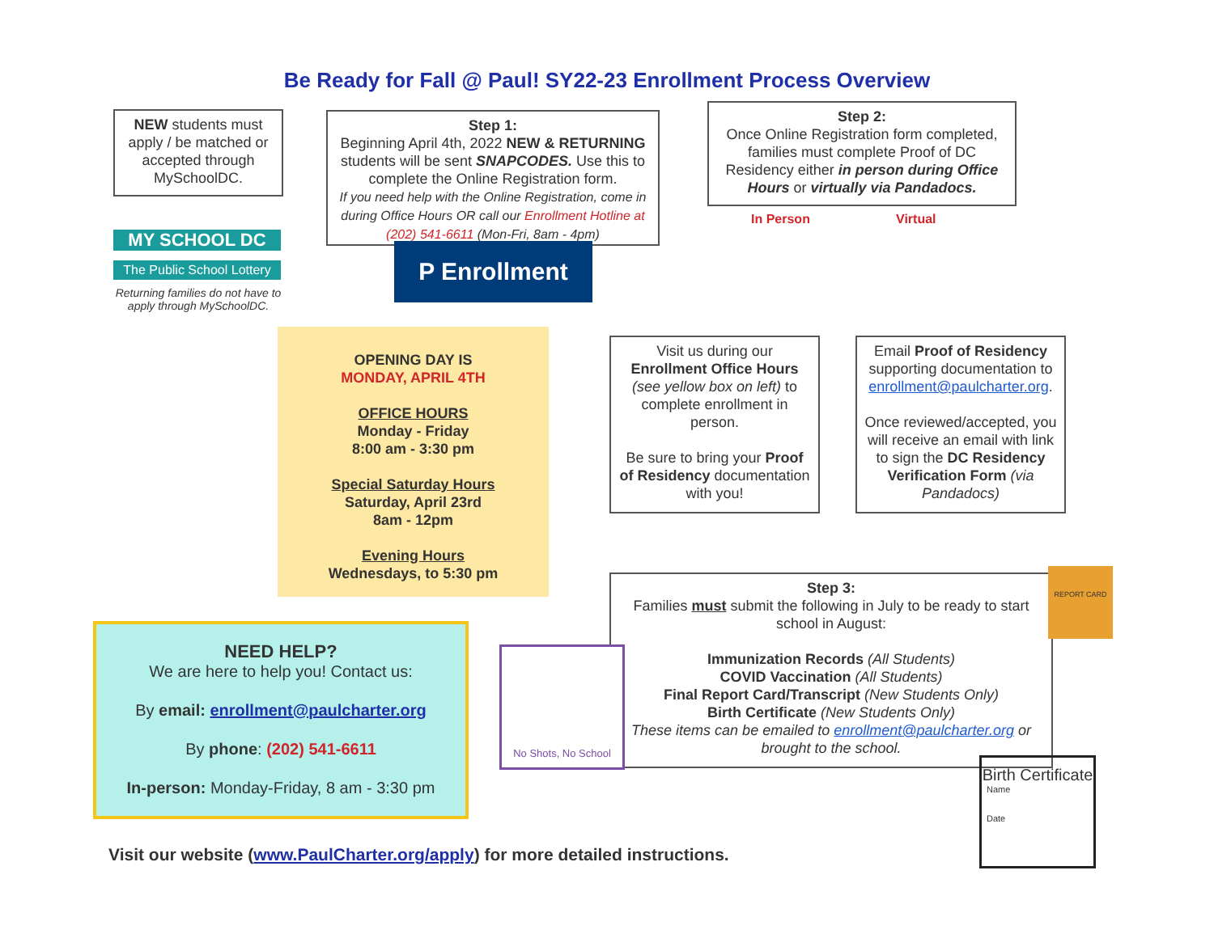Be Ready for Fall @ Paul! SY22-23 Enrollment Process Overview
NEW students must apply / be matched or accepted through MySchoolDC.
MY SCHOOL DC
The Public School Lottery
Returning families do not have to apply through MySchoolDC.
Step 1:
Beginning April 4th, 2022 NEW & RETURNING students will be sent SNAPCODES. Use this to complete the Online Registration form.
If you need help with the Online Registration, come in during Office Hours OR call our Enrollment Hotline at (202) 541-6611 (Mon-Fri, 8am - 4pm)
P Enrollment
Step 2:
Once Online Registration form completed, families must complete Proof of DC Residency either in person during Office Hours or virtually via Pandadocs.
In Person Virtual
OPENING DAY IS
MONDAY, APRIL 4TH
OFFICE HOURS
Monday - Friday
8:00 am - 3:30 pm
Special Saturday Hours
Saturday, April 23rd
8am - 12pm
Evening Hours
Wednesdays, to 5:30 pm
Visit us during our Enrollment Office Hours (see yellow box on left) to complete enrollment in person.
Be sure to bring your Proof of Residency documentation with you!
Email Proof of Residency supporting documentation to enrollment@paulcharter.org.
Once reviewed/accepted, you will receive an email with link to sign the DC Residency Verification Form (via Pandadocs)
Step 3:
Families must submit the following in July to be ready to start school in August:
Immunization Records (All Students)
COVID Vaccination (All Students)
Final Report Card/Transcript (New Students Only)
Birth Certificate (New Students Only)
These items can be emailed to enrollment@paulcharter.org or brought to the school.
No Shots, No School
REPORT CARD
Birth Certificate
Name
Date
NEED HELP?
We are here to help you! Contact us:
By email: enrollment@paulcharter.org
By phone: (202) 541-6611
In-person: Monday-Friday, 8 am - 3:30 pm
Visit our website (www.PaulCharter.org/apply) for more detailed instructions.